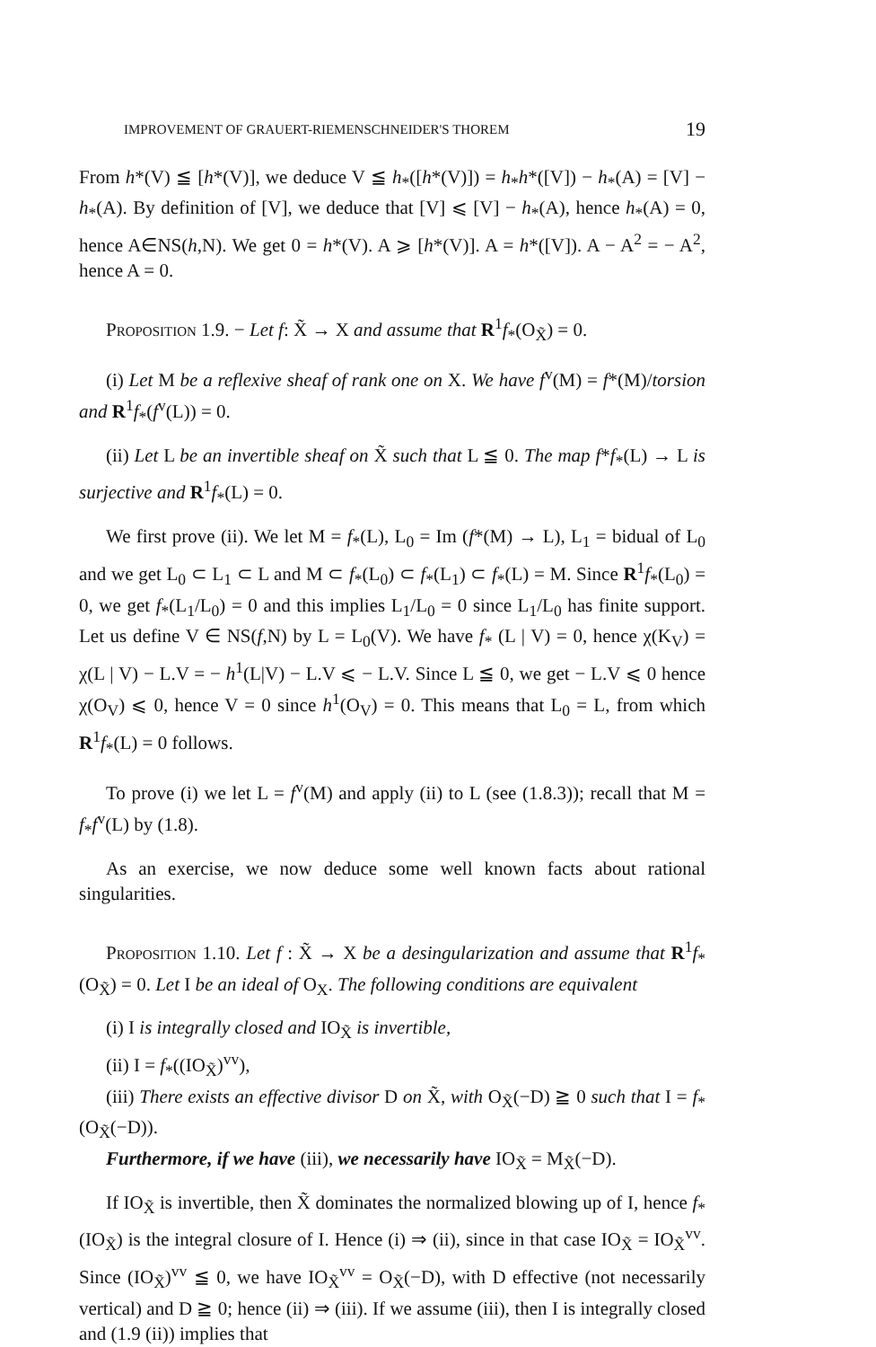IMPROVEMENT OF GRAUERT-RIEMENSCHNEIDER'S THOREM 19
From h*(V) ≦ [h*(V)], we deduce V ≦ h<sub>*</sub>([h*(V)]) = h<sub>*</sub>h*([V]) − h<sub>*</sub>(A) = [V] − h<sub>*</sub>(A). By definition of [V], we deduce that [V] ⩽ [V] − h<sub>*</sub>(A), hence h<sub>*</sub>(A) = 0, hence A∈NS(h,N). We get 0 = h*(V). A ⩾ [h*(V)]. A = h*([V]). A − A<sup>2</sup> = − A<sup>2</sup>, hence A = 0.
Proposition 1.9. − Let f: X̃ → X and assume that R<sup>1</sup>f<sub>*</sub>(O<sub>X̃</sub>) = 0.
(i) Let M be a reflexive sheaf of rank one on X. We have f<sup>v</sup>(M) = f*(M)/torsion and R<sup>1</sup>f<sub>*</sub>(f<sup>v</sup>(L)) = 0.
(ii) Let L be an invertible sheaf on X̃ such that L ≦ 0. The map f*f<sub>*</sub>(L) → L is surjective and R<sup>1</sup>f<sub>*</sub>(L) = 0.
We first prove (ii). We let M = f<sub>*</sub>(L), L<sub>0</sub> = Im (f*(M) → L), L<sub>1</sub> = bidual of L<sub>0</sub> and we get L<sub>0</sub> ⊂ L<sub>1</sub> ⊂ L and M ⊂ f<sub>*</sub>(L<sub>0</sub>) ⊂ f<sub>*</sub>(L<sub>1</sub>) ⊂ f<sub>*</sub>(L) = M. Since R<sup>1</sup>f<sub>*</sub>(L<sub>0</sub>) = 0, we get f<sub>*</sub>(L<sub>1</sub>/L<sub>0</sub>) = 0 and this implies L<sub>1</sub>/L<sub>0</sub> = 0 since L<sub>1</sub>/L<sub>0</sub> has finite support. Let us define V ∈ NS(f,N) by L = L<sub>0</sub>(V). We have f<sub>*</sub> (L | V) = 0, hence χ(K<sub>V</sub>) = χ(L | V) − L.V = − h<sup>1</sup>(L|V) − L.V ⩽ − L.V. Since L ≦ 0, we get − L.V ⩽ 0 hence χ(O<sub>V</sub>) ⩽ 0, hence V = 0 since h<sup>1</sup>(O<sub>V</sub>) = 0. This means that L<sub>0</sub> = L, from which R<sup>1</sup>f<sub>*</sub>(L) = 0 follows.
To prove (i) we let L = f<sup>v</sup>(M) and apply (ii) to L (see (1.8.3)); recall that M = f<sub>*</sub>f<sup>v</sup>(L) by (1.8).
As an exercise, we now deduce some well known facts about rational singularities.
Proposition 1.10. Let f : X̃ → X be a desingularization and assume that R<sup>1</sup>f<sub>*</sub>(O<sub>X̃</sub>) = 0. Let I be an ideal of O<sub>X</sub>. The following conditions are equivalent
(i) I is integrally closed and IO<sub>X̃</sub> is invertible,
(ii) I = f<sub>*</sub>((IO<sub>X̃</sub>)<sup>vv</sup>),
(iii) There exists an effective divisor D on X̃, with O<sub>X̃</sub>(−D) ≧ 0 such that I = f<sub>*</sub>(O<sub>X̃</sub>(−D)).
Furthermore, if we have (iii), we necessarily have IO<sub>X̃</sub> = M<sub>X̃</sub>(−D).
If IO<sub>X̃</sub> is invertible, then X̃ dominates the normalized blowing up of I, hence f<sub>*</sub>(IO<sub>X̃</sub>) is the integral closure of I. Hence (i) ⇒ (ii), since in that case IO<sub>X̃</sub> = IO<sub>X̃</sub><sup>vv</sup>. Since (IO<sub>X̃</sub>)<sup>vv</sup> ≦ 0, we have IO<sub>X̃</sub><sup>vv</sup> = O<sub>X̃</sub>(−D), with D effective (not necessarily vertical) and D ≧ 0; hence (ii) ⇒ (iii). If we assume (iii), then I is integrally closed and (1.9 (ii)) implies that